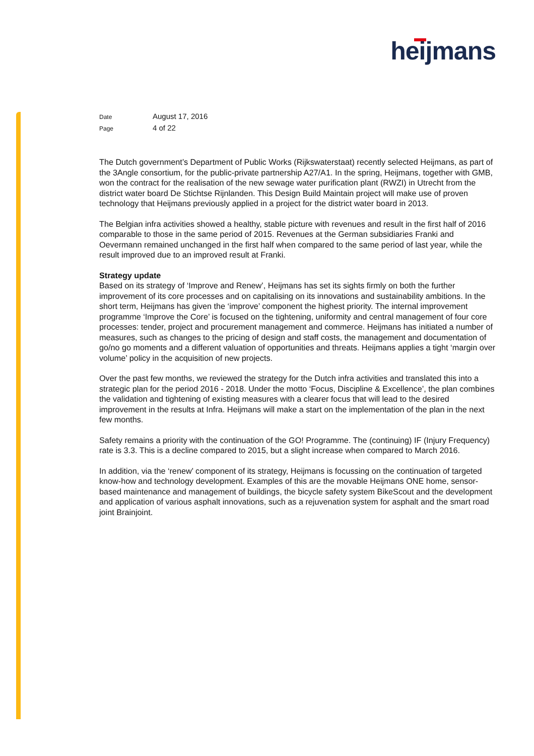heijmans
Date August 17, 2016
Page 4 of 22
The Dutch government’s Department of Public Works (Rijkswaterstaat) recently selected Heijmans, as part of the 3Angle consortium, for the public-private partnership A27/A1. In the spring, Heijmans, together with GMB, won the contract for the realisation of the new sewage water purification plant (RWZI) in Utrecht from the district water board De Stichtse Rijnlanden. This Design Build Maintain project will make use of proven technology that Heijmans previously applied in a project for the district water board in 2013.
The Belgian infra activities showed a healthy, stable picture with revenues and result in the first half of 2016 comparable to those in the same period of 2015. Revenues at the German subsidiaries Franki and Oevermann remained unchanged in the first half when compared to the same period of last year, while the result improved due to an improved result at Franki.
Strategy update
Based on its strategy of ‘Improve and Renew’, Heijmans has set its sights firmly on both the further improvement of its core processes and on capitalising on its innovations and sustainability ambitions. In the short term, Heijmans has given the ‘improve’ component the highest priority. The internal improvement programme ‘Improve the Core’ is focused on the tightening, uniformity and central management of four core processes: tender, project and procurement management and commerce. Heijmans has initiated a number of measures, such as changes to the pricing of design and staff costs, the management and documentation of go/no go moments and a different valuation of opportunities and threats. Heijmans applies a tight ‘margin over volume’ policy in the acquisition of new projects.
Over the past few months, we reviewed the strategy for the Dutch infra activities and translated this into a strategic plan for the period 2016 - 2018. Under the motto ‘Focus, Discipline & Excellence’, the plan combines the validation and tightening of existing measures with a clearer focus that will lead to the desired improvement in the results at Infra. Heijmans will make a start on the implementation of the plan in the next few months.
Safety remains a priority with the continuation of the GO! Programme. The (continuing) IF (Injury Frequency) rate is 3.3. This is a decline compared to 2015, but a slight increase when compared to March 2016.
In addition, via the ‘renew’ component of its strategy, Heijmans is focussing on the continuation of targeted know-how and technology development. Examples of this are the movable Heijmans ONE home, sensor-based maintenance and management of buildings, the bicycle safety system BikeScout and the development and application of various asphalt innovations, such as a rejuvenation system for asphalt and the smart road joint Brainjoint.